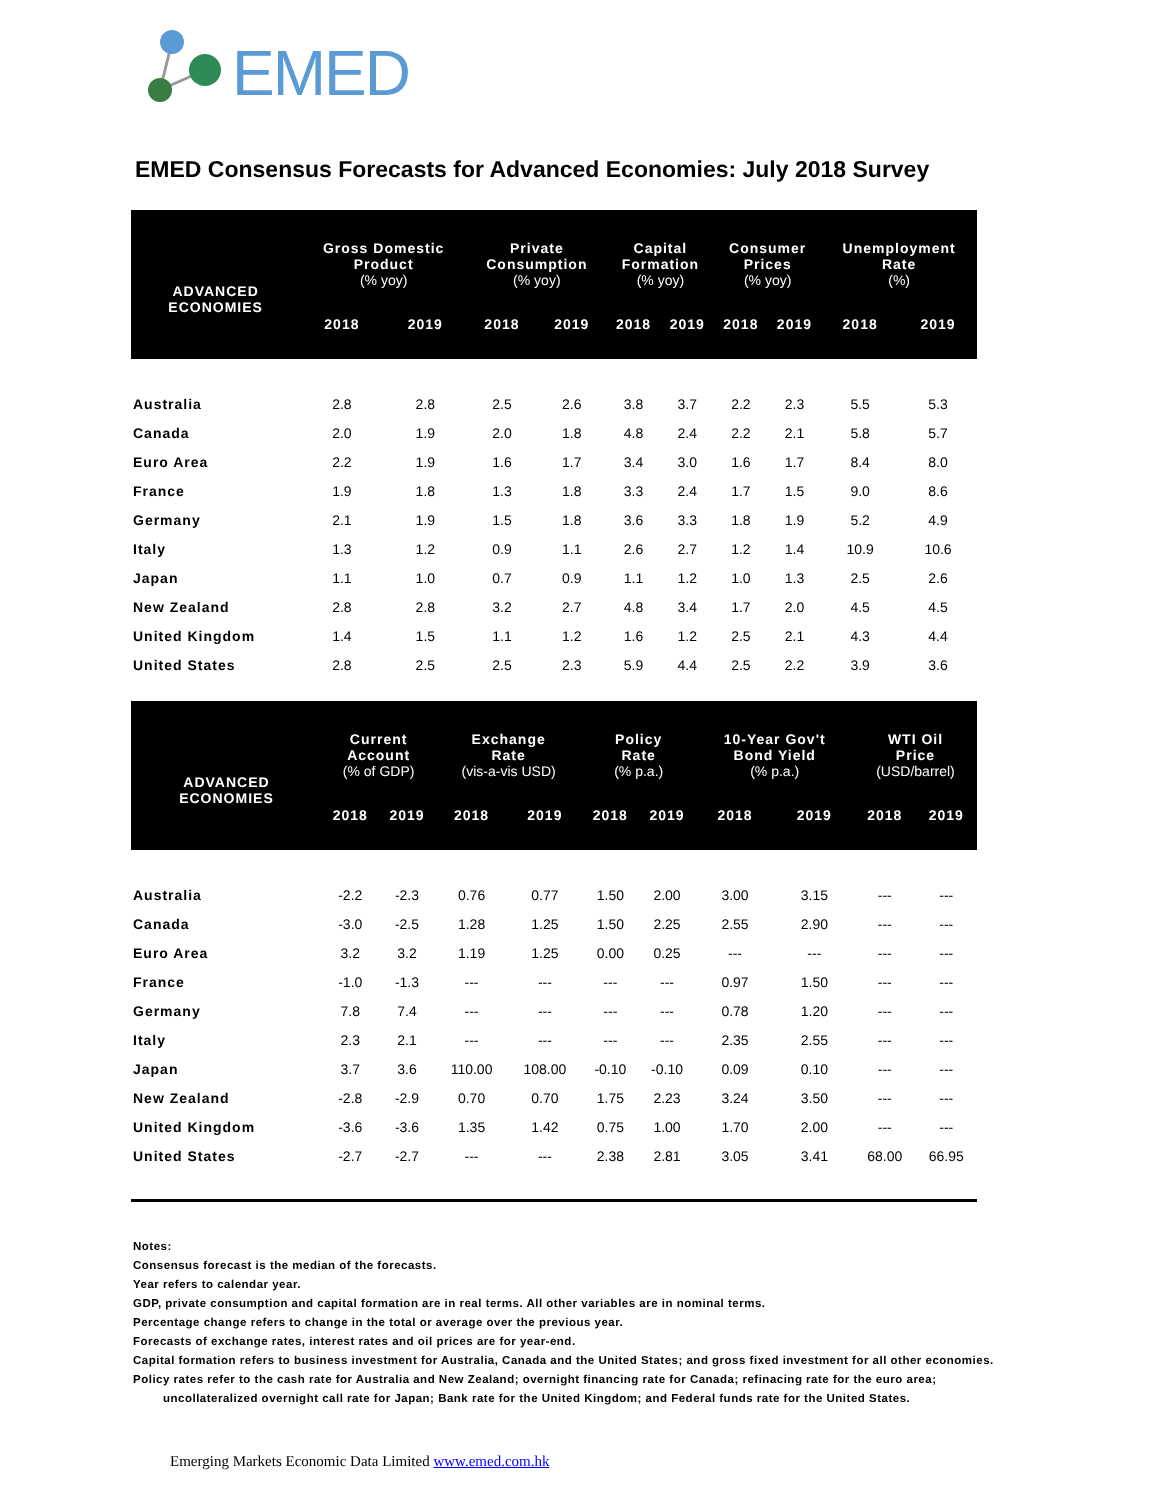EMED
EMED Consensus Forecasts for Advanced Economies: July 2018 Survey
| ADVANCED ECONOMIES | Gross Domestic Product (% yoy) | | Private Consumption (% yoy) | | Capital Formation (% yoy) | | Consumer Prices (% yoy) | | Unemployment Rate (%) | |
| --- | --- | --- | --- | --- | --- | --- | --- | --- | --- | --- |
| | 2018 | 2019 | 2018 | 2019 | 2018 | 2019 | 2018 | 2019 | 2018 | 2019 |
| Australia | 2.8 | 2.8 | 2.5 | 2.6 | 3.8 | 3.7 | 2.2 | 2.3 | 5.5 | 5.3 |
| Canada | 2.0 | 1.9 | 2.0 | 1.8 | 4.8 | 2.4 | 2.2 | 2.1 | 5.8 | 5.7 |
| Euro Area | 2.2 | 1.9 | 1.6 | 1.7 | 3.4 | 3.0 | 1.6 | 1.7 | 8.4 | 8.0 |
| France | 1.9 | 1.8 | 1.3 | 1.8 | 3.3 | 2.4 | 1.7 | 1.5 | 9.0 | 8.6 |
| Germany | 2.1 | 1.9 | 1.5 | 1.8 | 3.6 | 3.3 | 1.8 | 1.9 | 5.2 | 4.9 |
| Italy | 1.3 | 1.2 | 0.9 | 1.1 | 2.6 | 2.7 | 1.2 | 1.4 | 10.9 | 10.6 |
| Japan | 1.1 | 1.0 | 0.7 | 0.9 | 1.1 | 1.2 | 1.0 | 1.3 | 2.5 | 2.6 |
| New Zealand | 2.8 | 2.8 | 3.2 | 2.7 | 4.8 | 3.4 | 1.7 | 2.0 | 4.5 | 4.5 |
| United Kingdom | 1.4 | 1.5 | 1.1 | 1.2 | 1.6 | 1.2 | 2.5 | 2.1 | 4.3 | 4.4 |
| United States | 2.8 | 2.5 | 2.5 | 2.3 | 5.9 | 4.4 | 2.5 | 2.2 | 3.9 | 3.6 |
| ADVANCED ECONOMIES | Current Account (% of GDP) | | Exchange Rate (vis-a-vis USD) | | Policy Rate (% p.a.) | | 10-Year Gov't Bond Yield (% p.a.) | | WTI Oil Price (USD/barrel) | |
| --- | --- | --- | --- | --- | --- | --- | --- | --- | --- | --- |
| | 2018 | 2019 | 2018 | 2019 | 2018 | 2019 | 2018 | 2019 | 2018 | 2019 |
| Australia | -2.2 | -2.3 | 0.76 | 0.77 | 1.50 | 2.00 | 3.00 | 3.15 | --- | --- |
| Canada | -3.0 | -2.5 | 1.28 | 1.25 | 1.50 | 2.25 | 2.55 | 2.90 | --- | --- |
| Euro Area | 3.2 | 3.2 | 1.19 | 1.25 | 0.00 | 0.25 | --- | --- | --- | --- |
| France | -1.0 | -1.3 | --- | --- | --- | --- | 0.97 | 1.50 | --- | --- |
| Germany | 7.8 | 7.4 | --- | --- | --- | --- | 0.78 | 1.20 | --- | --- |
| Italy | 2.3 | 2.1 | --- | --- | --- | --- | 2.35 | 2.55 | --- | --- |
| Japan | 3.7 | 3.6 | 110.00 | 108.00 | -0.10 | -0.10 | 0.09 | 0.10 | --- | --- |
| New Zealand | -2.8 | -2.9 | 0.70 | 0.70 | 1.75 | 2.23 | 3.24 | 3.50 | --- | --- |
| United Kingdom | -3.6 | -3.6 | 1.35 | 1.42 | 0.75 | 1.00 | 1.70 | 2.00 | --- | --- |
| United States | -2.7 | -2.7 | --- | --- | 2.38 | 2.81 | 3.05 | 3.41 | 68.00 | 66.95 |
Notes:
Consensus forecast is the median of the forecasts.
Year refers to calendar year.
GDP, private consumption and capital formation are in real terms. All other variables are in nominal terms.
Percentage change refers to change in the total or average over the previous year.
Forecasts of exchange rates, interest rates and oil prices are for year-end.
Capital formation refers to business investment for Australia, Canada and the United States; and gross fixed investment for all other economies.
Policy rates refer to the cash rate for Australia and New Zealand; overnight financing rate for Canada; refinacing rate for the euro area;
uncollateralized overnight call rate for Japan; Bank rate for the United Kingdom; and Federal funds rate for the United States.
Emerging Markets Economic Data Limited www.emed.com.hk